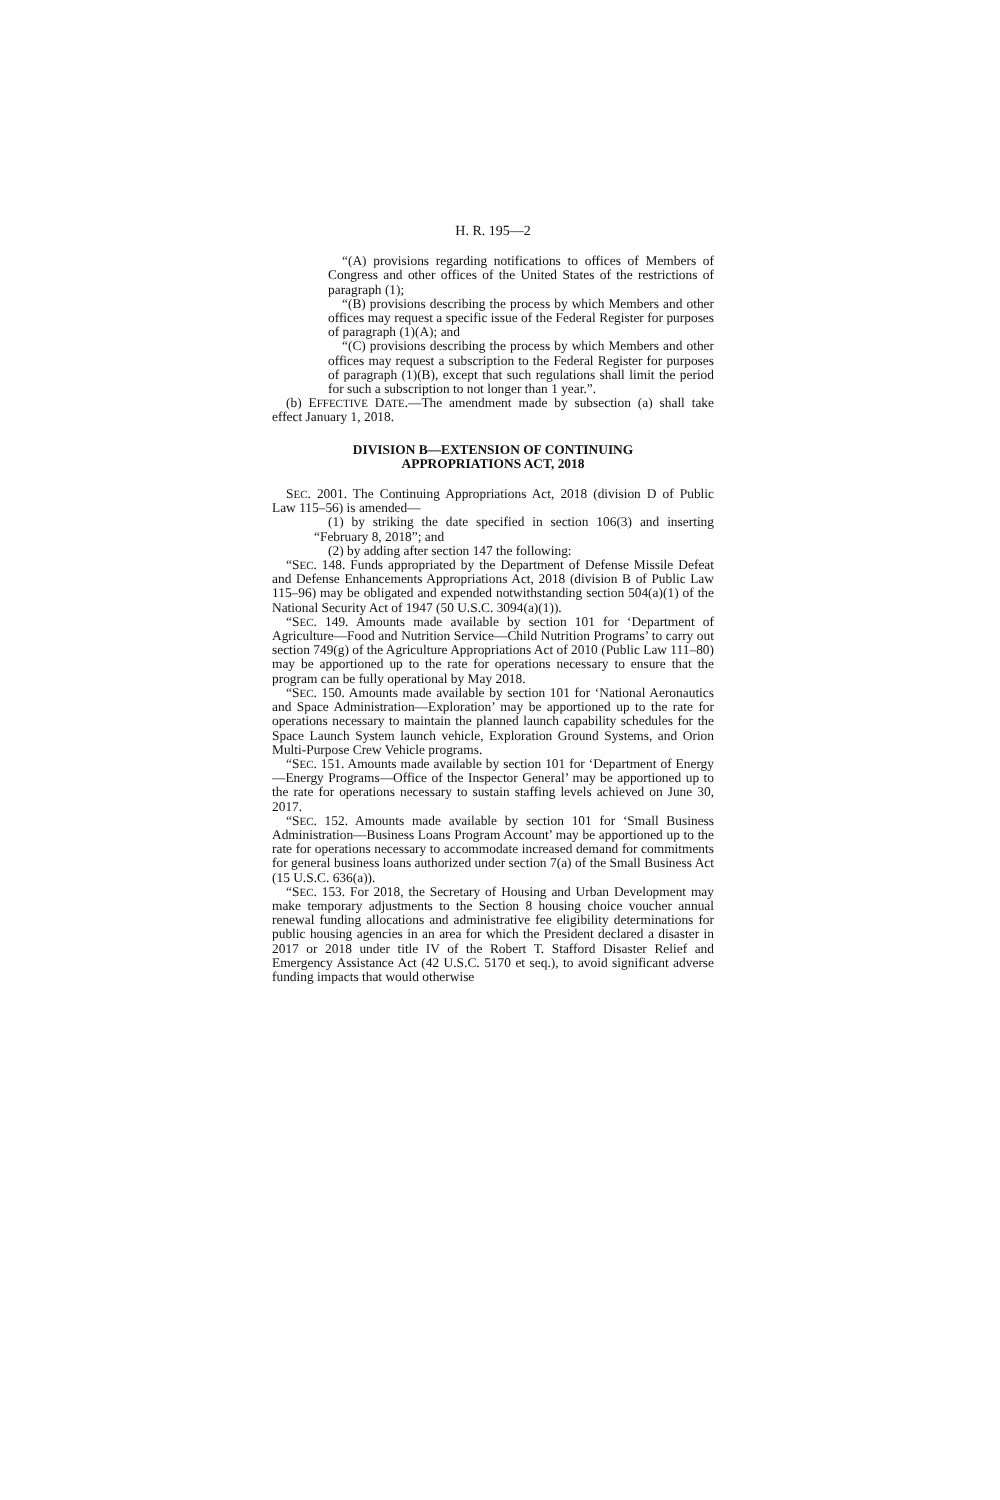H. R. 195—2
“(A) provisions regarding notifications to offices of Members of Congress and other offices of the United States of the restrictions of paragraph (1);
“(B) provisions describing the process by which Members and other offices may request a specific issue of the Federal Register for purposes of paragraph (1)(A); and
“(C) provisions describing the process by which Members and other offices may request a subscription to the Federal Register for purposes of paragraph (1)(B), except that such regulations shall limit the period for such a subscription to not longer than 1 year.”.
(b) EFFECTIVE DATE.—The amendment made by subsection (a) shall take effect January 1, 2018.
DIVISION B—EXTENSION OF CONTINUING
APPROPRIATIONS ACT, 2018
SEC. 2001. The Continuing Appropriations Act, 2018 (division D of Public Law 115–56) is amended—
(1) by striking the date specified in section 106(3) and inserting “February 8, 2018”; and
(2) by adding after section 147 the following:
“SEC. 148. Funds appropriated by the Department of Defense Missile Defeat and Defense Enhancements Appropriations Act, 2018 (division B of Public Law 115–96) may be obligated and expended notwithstanding section 504(a)(1) of the National Security Act of 1947 (50 U.S.C. 3094(a)(1)).
“SEC. 149. Amounts made available by section 101 for ‘Department of Agriculture—Food and Nutrition Service—Child Nutrition Programs’ to carry out section 749(g) of the Agriculture Appropriations Act of 2010 (Public Law 111–80) may be apportioned up to the rate for operations necessary to ensure that the program can be fully operational by May 2018.
“SEC. 150. Amounts made available by section 101 for ‘National Aeronautics and Space Administration—Exploration’ may be apportioned up to the rate for operations necessary to maintain the planned launch capability schedules for the Space Launch System launch vehicle, Exploration Ground Systems, and Orion Multi-Purpose Crew Vehicle programs.
“SEC. 151. Amounts made available by section 101 for ‘Department of Energy—Energy Programs—Office of the Inspector General’ may be apportioned up to the rate for operations necessary to sustain staffing levels achieved on June 30, 2017.
“SEC. 152. Amounts made available by section 101 for ‘Small Business Administration—Business Loans Program Account’ may be apportioned up to the rate for operations necessary to accommodate increased demand for commitments for general business loans authorized under section 7(a) of the Small Business Act (15 U.S.C. 636(a)).
“SEC. 153. For 2018, the Secretary of Housing and Urban Development may make temporary adjustments to the Section 8 housing choice voucher annual renewal funding allocations and administrative fee eligibility determinations for public housing agencies in an area for which the President declared a disaster in 2017 or 2018 under title IV of the Robert T. Stafford Disaster Relief and Emergency Assistance Act (42 U.S.C. 5170 et seq.), to avoid significant adverse funding impacts that would otherwise